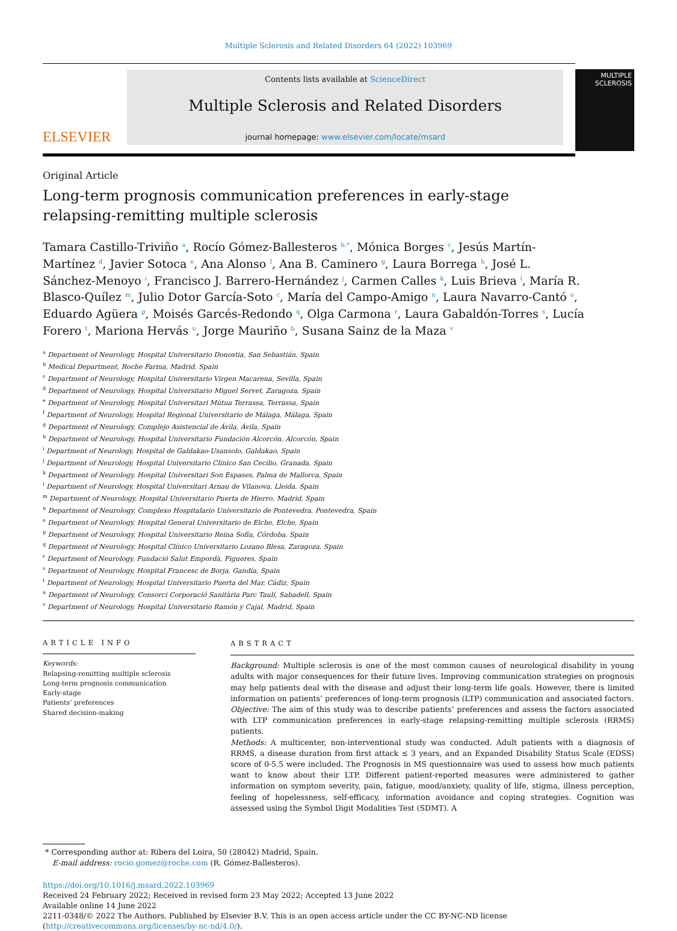Multiple Sclerosis and Related Disorders 64 (2022) 103969
ELSEVIER
Contents lists available at ScienceDirect
Multiple Sclerosis and Related Disorders
journal homepage: www.elsevier.com/locate/msard
MULTIPLE SCLEROSIS
Original Article
Long-term prognosis communication preferences in early-stage relapsing-remitting multiple sclerosis
Tamara Castillo-Triviño <sup>a</sup>, Rocío Gómez-Ballesteros <sup>b,*</sup>, Mónica Borges <sup>c</sup>, Jesús Martín-Martínez <sup>d</sup>, Javier Sotoca <sup>e</sup>, Ana Alonso <sup>f</sup>, Ana B. Caminero <sup>g</sup>, Laura Borrega <sup>h</sup>, José L. Sánchez-Menoyo <sup>i</sup>, Francisco J. Barrero-Hernández <sup>j</sup>, Carmen Calles <sup>k</sup>, Luis Brieva <sup>l</sup>, María R. Blasco-Quílez <sup>m</sup>, Julio Dotor García-Soto <sup>c</sup>, María del Campo-Amigo <sup>n</sup>, Laura Navarro-Cantó <sup>o</sup>, Eduardo Agüera <sup>p</sup>, Moisés Garcés-Redondo <sup>q</sup>, Olga Carmona <sup>r</sup>, Laura Gabaldón-Torres <sup>s</sup>, Lucía Forero <sup>t</sup>, Mariona Hervás <sup>u</sup>, Jorge Mauriño <sup>b</sup>, Susana Sainz de la Maza <sup>v</sup>
<sup>a</sup> Department of Neurology, Hospital Universitario Donostia, San Sebastián, Spain
<sup>b</sup> Medical Department, Roche Farma, Madrid, Spain
<sup>c</sup> Department of Neurology, Hospital Universitario Virgen Macarena, Sevilla, Spain
<sup>d</sup> Department of Neurology, Hospital Universitario Miguel Servet, Zaragoza, Spain
<sup>e</sup> Department of Neurology, Hospital Universitari Mútua Terrassa, Terrassa, Spain
<sup>f</sup> Department of Neurology, Hospital Regional Universitario de Málaga, Málaga, Spain
<sup>g</sup> Department of Neurology, Complejo Asistencial de Ávila, Ávila, Spain
<sup>h</sup> Department of Neurology, Hospital Universitario Fundación Alcorcón, Alcorcón, Spain
<sup>i</sup> Department of Neurology, Hospital de Galdakao-Usansolo, Galdakao, Spain
<sup>j</sup> Department of Neurology, Hospital Universitario Clínico San Cecilio, Granada, Spain
<sup>k</sup> Department of Neurology, Hospital Universitari Son Espases, Palma de Mallorca, Spain
<sup>l</sup> Department of Neurology, Hospital Universitari Arnau de Vilanova, Lleida, Spain
<sup>m</sup> Department of Neurology, Hospital Universitario Puerta de Hierro, Madrid, Spain
<sup>n</sup> Department of Neurology, Complexo Hospitalario Universitario de Pontevedra, Pontevedra, Spain
<sup>o</sup> Department of Neurology, Hospital General Universitario de Elche, Elche, Spain
<sup>p</sup> Department of Neurology, Hospital Universitario Reina Sofía, Córdoba, Spain
<sup>q</sup> Department of Neurology, Hospital Clínico Universitario Lozano Blesa, Zaragoza, Spain
<sup>r</sup> Department of Neurology, Fundació Salut Empordà, Figueres, Spain
<sup>s</sup> Department of Neurology, Hospital Francesc de Borja, Gandía, Spain
<sup>t</sup> Department of Neurology, Hospital Universitario Puerta del Mar, Cádiz, Spain
<sup>u</sup> Department of Neurology, Consorci Corporació Sanitària Parc Taulí, Sabadell, Spain
<sup>v</sup> Department of Neurology, Hospital Universitario Ramón y Cajal, Madrid, Spain
ARTICLE INFO
Keywords:
Relapsing-remitting multiple sclerosis
Long-term prognosis communication
Early-stage
Patients’ preferences
Shared decision-making
ABSTRACT
Background: Multiple sclerosis is one of the most common causes of neurological disability in young adults with major consequences for their future lives. Improving communication strategies on prognosis may help patients deal with the disease and adjust their long-term life goals. However, there is limited information on patients’ preferences of long-term prognosis (LTP) communication and associated factors.
Objective: The aim of this study was to describe patients’ preferences and assess the factors associated with LTP communication preferences in early-stage relapsing-remitting multiple sclerosis (RRMS) patients.
Methods: A multicenter, non-interventional study was conducted. Adult patients with a diagnosis of RRMS, a disease duration from first attack ≤ 3 years, and an Expanded Disability Status Scale (EDSS) score of 0-5.5 were included. The Prognosis in MS questionnaire was used to assess how much patients want to know about their LTP. Different patient-reported measures were administered to gather information on symptom severity, pain, fatigue, mood/anxiety, quality of life, stigma, illness perception, feeling of hopelessness, self-efficacy, information avoidance and coping strategies. Cognition was assessed using the Symbol Digit Modalities Test (SDMT). A
* Corresponding author at: Ribera del Loira, 50 (28042) Madrid, Spain.
E-mail address: rocio.gomez@roche.com (R. Gómez-Ballesteros).
https://doi.org/10.1016/j.msard.2022.103969
Received 24 February 2022; Received in revised form 23 May 2022; Accepted 13 June 2022
Available online 14 June 2022
2211-0348/© 2022 The Authors. Published by Elsevier B.V. This is an open access article under the CC BY-NC-ND license (http://creativecommons.org/licenses/by-nc-nd/4.0/).